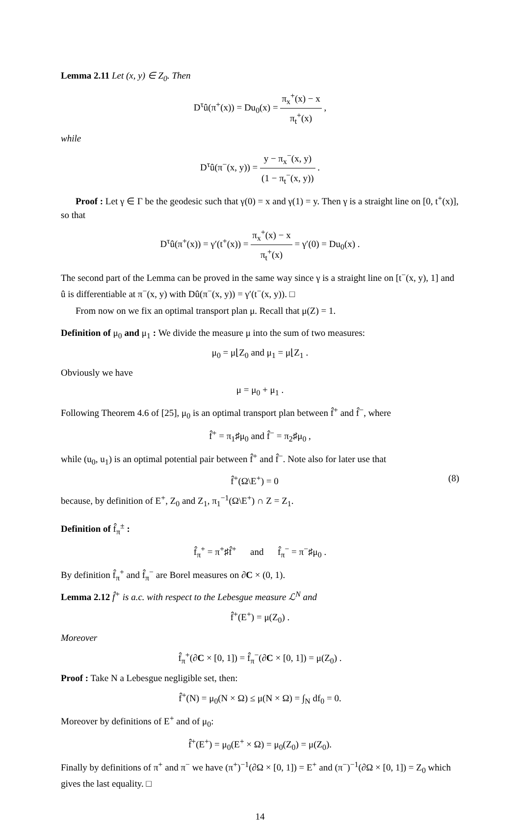Lemma 2.11 Let (x, y) ∈ Z<sub>0</sub>. Then
D<sup>τ</sup>û(π<sup>+</sup>(x)) = Du<sub>0</sub>(x) = π<sub>x</sub><sup>+</sup>(x) − x π<sub>t</sub><sup>+</sup>(x) ,
while
D<sup>τ</sup>û(π<sup>−</sup>(x, y)) = y − π<sub>x</sub><sup>−</sup>(x, y) (1 − π<sub>t</sub><sup>−</sup>(x, y)) .
Proof : Let γ ∈ Γ be the geodesic such that γ(0) = x and γ(1) = y. Then γ is a straight line on [0, t<sup>+</sup>(x)], so that
D<sup>τ</sup>û(π<sup>+</sup>(x)) = γ′(t<sup>+</sup>(x)) = π<sub>x</sub><sup>+</sup>(x) − x π<sub>t</sub><sup>+</sup>(x) = γ′(0) = Du<sub>0</sub>(x) .
The second part of the Lemma can be proved in the same way since γ is a straight line on [t<sup>−</sup>(x, y), 1] and û is differentiable at π<sup>−</sup>(x, y) with Dû(π<sup>−</sup>(x, y)) = γ′(t<sup>−</sup>(x, y)). □
From now on we fix an optimal transport plan μ. Recall that μ(Z) = 1.
Definition of μ<sub>0</sub> and μ<sub>1</sub> : We divide the measure μ into the sum of two measures:
μ<sub>0</sub> = μ⌊Z<sub>0</sub> and μ<sub>1</sub> = μ⌊Z<sub>1</sub> .
Obviously we have
μ = μ<sub>0</sub> + μ<sub>1</sub> .
Following Theorem 4.6 of [25], μ<sub>0</sub> is an optimal transport plan between f̂<sup>+</sup> and f̂<sup>−</sup>, where
f̂<sup>+</sup> = π<sub>1</sub>♯μ<sub>0</sub> and f̂<sup>−</sup> = π<sub>2</sub>♯μ<sub>0</sub> ,
while (u<sub>0</sub>, u<sub>1</sub>) is an optimal potential pair between f̂<sup>+</sup> and f̂<sup>−</sup>. Note also for later use that
f̂<sup>+</sup>(Ω\E<sup>+</sup>) = 0 (8)
because, by definition of E<sup>+</sup>, Z<sub>0</sub> and Z<sub>1</sub>, π<sub>1</sub><sup>−1</sup>(Ω\E<sup>+</sup>) ∩ Z = Z<sub>1</sub>.
Definition of f̂<sub>π</sub><sup>±</sup> :
f̂<sub>π</sub><sup>+</sup> = π<sup>+</sup>♯f̂<sup>+</sup> and f̂<sub>π</sub><sup>−</sup> = π<sup>−</sup>♯μ<sub>0</sub> .
By definition f̂<sub>π</sub><sup>+</sup> and f̂<sub>π</sub><sup>−</sup> are Borel measures on ∂C × (0, 1).
Lemma 2.12 f̂<sup>+</sup> is a.c. with respect to the Lebesgue measure ℒ<sup>N</sup> and
f̂<sup>+</sup>(E<sup>+</sup>) = μ(Z<sub>0</sub>) .
Moreover
f̂<sub>π</sub><sup>+</sup>(∂C × [0, 1]) = f̂<sub>π</sub><sup>−</sup>(∂C × [0, 1]) = μ(Z<sub>0</sub>) .
Proof : Take N a Lebesgue negligible set, then:
f̂<sup>+</sup>(N) = μ<sub>0</sub>(N × Ω) ≤ μ(N × Ω) = ∫<sub>N</sub> df<sub>0</sub> = 0.
Moreover by definitions of E<sup>+</sup> and of μ<sub>0</sub>:
f̂<sup>+</sup>(E<sup>+</sup>) = μ<sub>0</sub>(E<sup>+</sup> × Ω) = μ<sub>0</sub>(Z<sub>0</sub>) = μ(Z<sub>0</sub>).
Finally by definitions of π<sup>+</sup> and π<sup>−</sup> we have (π<sup>+</sup>)<sup>−1</sup>(∂Ω × [0, 1]) = E<sup>+</sup> and (π<sup>−</sup>)<sup>−1</sup>(∂Ω × [0, 1]) = Z<sub>0</sub> which gives the last equality. □
14